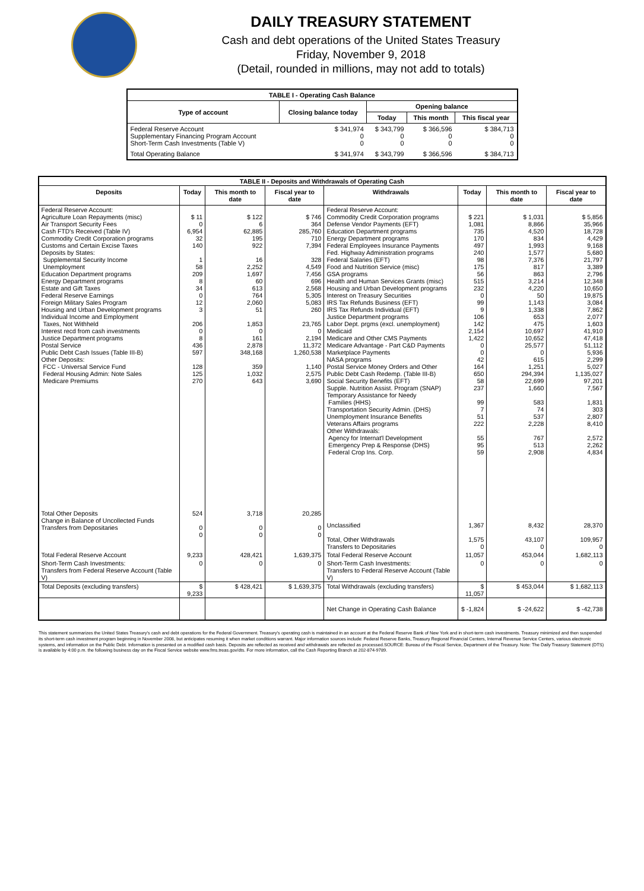DAILY TREASURY STATEMENT
Cash and debt operations of the United States Treasury
Friday, November 9, 2018
(Detail, rounded in millions, may not add to totals)
| TABLE I - Operating Cash Balance | | | | |
| Type of account | Closing balance today | Opening balance | | |
| | | Today | This month | This fiscal year |
| Federal Reserve Account Supplementary Financing Program Account Short-Term Cash Investments (Table V) | $ 341,974 0 0 | $ 343,799 0 0 | $ 366,596 0 0 | $ 384,713 0 0 |
| Total Operating Balance | $ 341,974 | $ 343,799 | $ 366,596 | $ 384,713 |
| TABLE II - Deposits and Withdrawals of Operating Cash | | | | | | | |
| Deposits | Today | This month to date | Fiscal year to date | Withdrawals | Today | This month to date | Fiscal year to date |
| Federal Reserve Account: Agriculture Loan Repayments (misc) Air Transport Security Fees Cash FTD's Received (Table IV) Commodity Credit Corporation programs Customs and Certain Excise Taxes Deposits by States: Supplemental Security Income Unemployment Education Department programs Energy Department programs Estate and Gift Taxes Federal Reserve Earnings Foreign Military Sales Program Housing and Urban Development programs Individual Income and Employment Taxes, Not Withheld Interest recd from cash investments Justice Department programs Postal Service Public Debt Cash Issues (Table III-B) Other Deposits: FCC - Universal Service Fund Federal Housing Admin: Note Sales Medicare Premiums | $ 11 0 6,954 32 140 1 58 209 8 34 0 12 3 206 0 8 436 597 128 125 270 | $ 122 6 62,885 195 922 16 2,252 1,697 60 613 764 2,060 51 1,853 0 161 2,878 348,168 359 1,032 643 | $ 746 364 285,760 710 7,394 328 4,549 7,456 696 2,568 5,305 5,083 260 23,765 0 2,194 11,372 1,260,538 1,140 2,575 3,690 | Federal Reserve Account: Commodity Credit Corporation programs Defense Vendor Payments (EFT) Education Department programs Energy Department programs Federal Employees Insurance Payments Fed. Highway Administration programs Federal Salaries (EFT) Food and Nutrition Service (misc) GSA programs Health and Human Services Grants (misc) Housing and Urban Development programs Interest on Treasury Securities IRS Tax Refunds Business (EFT) IRS Tax Refunds Individual (EFT) Justice Department programs Labor Dept. prgms (excl. unemployment) Medicaid Medicare and Other CMS Payments Medicare Advantage - Part C&D Payments Marketplace Payments NASA programs Postal Service Money Orders and Other Public Debt Cash Redemp. (Table III-B) Social Security Benefits (EFT) Supple. Nutrition Assist. Program (SNAP) Temporary Assistance for Needy Families (HHS) Transportation Security Admin. (DHS) Unemployment Insurance Benefits Veterans Affairs programs Other Withdrawals: Agency for Internat'l Development Emergency Prep & Response (DHS) Federal Crop Ins. Corp. | $ 221 1,081 735 170 497 240 98 175 56 515 232 0 99 9 106 142 2,154 1,422 0 0 42 164 650 58 237 99 7 51 222 55 95 59 | $ 1,031 8,866 4,520 834 1,993 1,577 7,376 817 863 3,214 4,220 50 1,143 1,338 653 475 10,697 10,652 25,577 0 615 1,251 294,394 22,699 1,660 583 74 537 2,228 767 513 2,908 | $ 5,856 35,966 18,728 4,429 9,168 5,680 21,797 3,389 2,796 12,348 10,650 19,875 3,084 7,862 2,077 1,603 41,910 47,418 51,112 5,936 2,299 5,027 1,135,027 97,201 7,567 1,831 303 2,807 8,410 2,572 2,262 4,834 |
| Total Other Deposits Change in Balance of Uncollected Funds Transfers from Depositaries | 524 0 0 | 3,718 0 0 | 20,285 0 0 | Unclassified Total, Other Withdrawals Transfers to Depositaries | 1,367 1,575 0 | 8,432 43,107 0 | 28,370 109,957 0 |
| Total Federal Reserve Account | 9,233 | 428,421 | 1,639,375 | Total Federal Reserve Account | 11,057 | 453,044 | 1,682,113 |
| Short-Term Cash Investments: Transfers from Federal Reserve Account (Table V) | 0 | 0 | 0 | Short-Term Cash Investments: Transfers to Federal Reserve Account (Table V) | 0 | 0 | 0 |
| Total Deposits (excluding transfers) | $ 9,233 | $ 428,421 | $ 1,639,375 | Total Withdrawals (excluding transfers) | $ 11,057 | $ 453,044 | $ 1,682,113 |
| | | | | Net Change in Operating Cash Balance | $ -1,824 | $ -24,622 | $ -42,738 |
This statement summarizes the United States Treasury's cash and debt operations for the Federal Government. Treasury's operating cash is maintained in an account at the Federal Reserve Bank of New York and in short-term cash investments. Treasury minimized and then suspended its short-term cash investment program beginning in November 2008, but anticipates resuming it when market conditions warrant. Major information sources include: Federal Reserve Banks, Treasury Regional Financial Centers, Internal Revenue Service Centers, various electronic systems, and information on the Public Debt. Information is presented on a modified cash basis. Deposits are reflected as received and withdrawals are reflected as processed.SOURCE: Bureau of the Fiscal Service, Department of the Treasury. Note: The Daily Treasury Statement (DTS) is available by 4:00 p.m. the following business day on the Fiscal Service website www.fms.treas.gov/dts. For more information, call the Cash Reporting Branch at 202-874-9789.